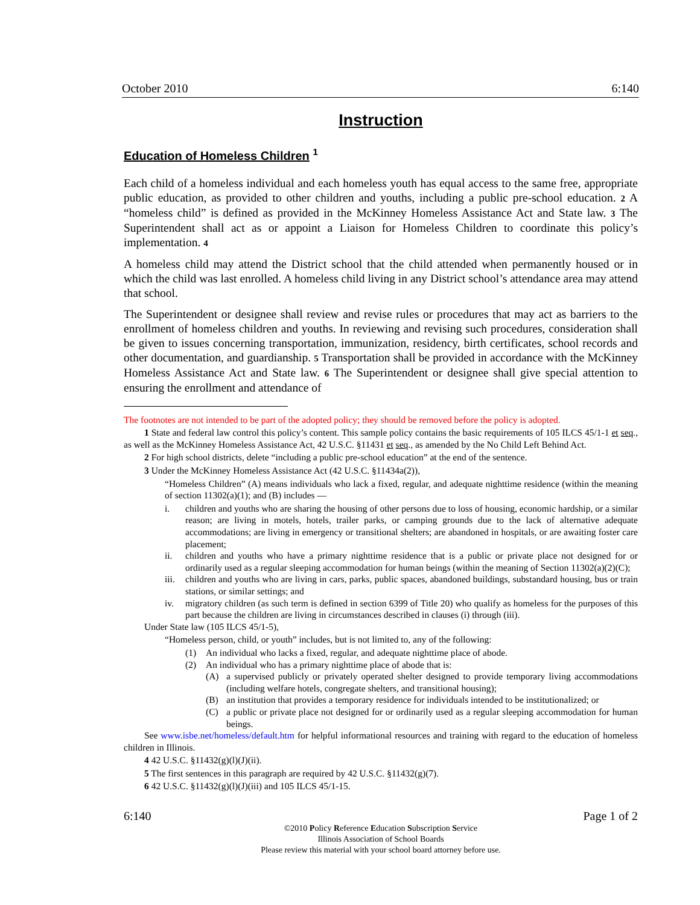October 2010 6:140
Instruction
Education of Homeless Children <sup>1</sup>
Each child of a homeless individual and each homeless youth has equal access to the same free, appropriate public education, as provided to other children and youths, including a public pre-school education. 2 A “homeless child” is defined as provided in the McKinney Homeless Assistance Act and State law. 3 The Superintendent shall act as or appoint a Liaison for Homeless Children to coordinate this policy’s implementation. 4
A homeless child may attend the District school that the child attended when permanently housed or in which the child was last enrolled. A homeless child living in any District school’s attendance area may attend that school.
The Superintendent or designee shall review and revise rules or procedures that may act as barriers to the enrollment of homeless children and youths. In reviewing and revising such procedures, consideration shall be given to issues concerning transportation, immunization, residency, birth certificates, school records and other documentation, and guardianship. 5 Transportation shall be provided in accordance with the McKinney Homeless Assistance Act and State law. 6 The Superintendent or designee shall give special attention to ensuring the enrollment and attendance of
The footnotes are not intended to be part of the adopted policy; they should be removed before the policy is adopted.
1 State and federal law control this policy’s content. This sample policy contains the basic requirements of 105 ILCS 45/1-1 et seq., as well as the McKinney Homeless Assistance Act, 42 U.S.C. §11431 et seq., as amended by the No Child Left Behind Act.
2 For high school districts, delete “including a public pre-school education” at the end of the sentence.
3 Under the McKinney Homeless Assistance Act (42 U.S.C. §11434a(2)),
“Homeless Children” (A) means individuals who lack a fixed, regular, and adequate nighttime residence (within the meaning of section 11302(a)(1); and (B) includes —
i. children and youths who are sharing the housing of other persons due to loss of housing, economic hardship, or a similar reason; are living in motels, hotels, trailer parks, or camping grounds due to the lack of alternative adequate accommodations; are living in emergency or transitional shelters; are abandoned in hospitals, or are awaiting foster care placement;
ii. children and youths who have a primary nighttime residence that is a public or private place not designed for or ordinarily used as a regular sleeping accommodation for human beings (within the meaning of Section 11302(a)(2)(C);
iii. children and youths who are living in cars, parks, public spaces, abandoned buildings, substandard housing, bus or train stations, or similar settings; and
iv. migratory children (as such term is defined in section 6399 of Title 20) who qualify as homeless for the purposes of this part because the children are living in circumstances described in clauses (i) through (iii).
Under State law (105 ILCS 45/1-5),
“Homeless person, child, or youth” includes, but is not limited to, any of the following:
(1) An individual who lacks a fixed, regular, and adequate nighttime place of abode.
(2) An individual who has a primary nighttime place of abode that is:
(A) a supervised publicly or privately operated shelter designed to provide temporary living accommodations (including welfare hotels, congregate shelters, and transitional housing);
(B) an institution that provides a temporary residence for individuals intended to be institutionalized; or
(C) a public or private place not designed for or ordinarily used as a regular sleeping accommodation for human beings.
See www.isbe.net/homeless/default.htm for helpful informational resources and training with regard to the education of homeless children in Illinois.
4 42 U.S.C. §11432(g)(l)(J)(ii).
5 The first sentences in this paragraph are required by 42 U.S.C. §11432(g)(7).
6 42 U.S.C. §11432(g)(l)(J)(iii) and 105 ILCS 45/1-15.
6:140 Page 1 of 2
©2010 Policy Reference Education Subscription Service
Illinois Association of School Boards
Please review this material with your school board attorney before use.